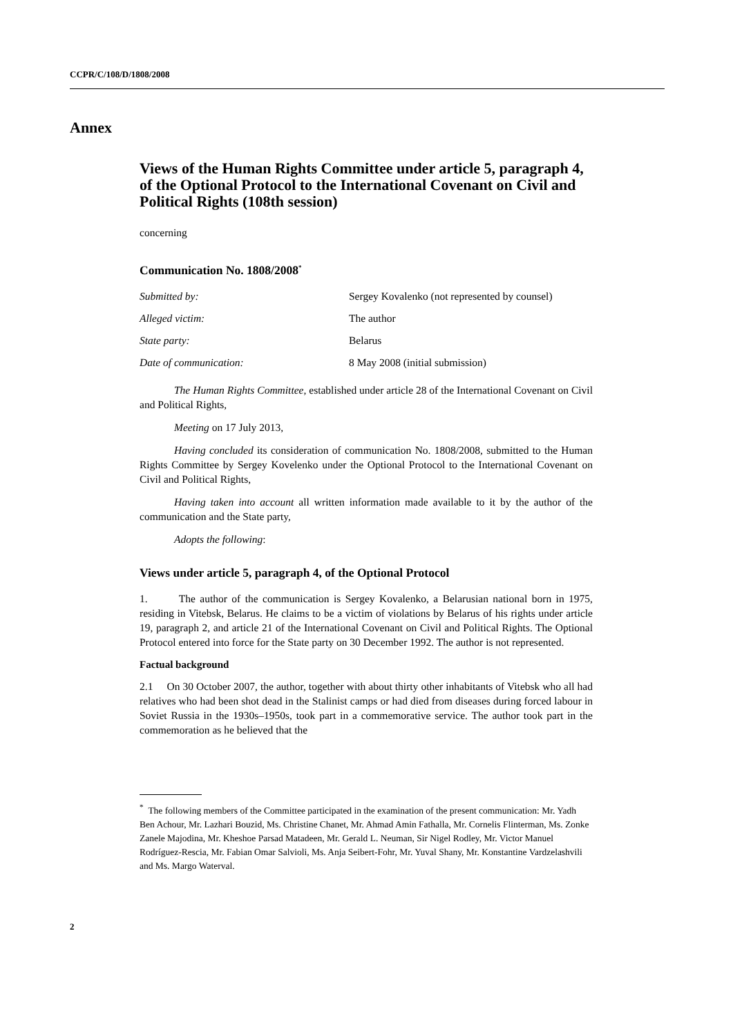CCPR/C/108/D/1808/2008
Annex
Views of the Human Rights Committee under article 5, paragraph 4, of the Optional Protocol to the International Covenant on Civil and Political Rights (108th session)
concerning
Communication No. 1808/2008<sup>*</sup>
| Submitted by: | Sergey Kovalenko (not represented by counsel) |
| Alleged victim: | The author |
| State party: | Belarus |
| Date of communication: | 8 May 2008 (initial submission) |
The Human Rights Committee, established under article 28 of the International Covenant on Civil and Political Rights,
Meeting on 17 July 2013,
Having concluded its consideration of communication No. 1808/2008, submitted to the Human Rights Committee by Sergey Kovelenko under the Optional Protocol to the International Covenant on Civil and Political Rights,
Having taken into account all written information made available to it by the author of the communication and the State party,
Adopts the following:
Views under article 5, paragraph 4, of the Optional Protocol
1. The author of the communication is Sergey Kovalenko, a Belarusian national born in 1975, residing in Vitebsk, Belarus. He claims to be a victim of violations by Belarus of his rights under article 19, paragraph 2, and article 21 of the International Covenant on Civil and Political Rights. The Optional Protocol entered into force for the State party on 30 December 1992. The author is not represented.
Factual background
2.1 On 30 October 2007, the author, together with about thirty other inhabitants of Vitebsk who all had relatives who had been shot dead in the Stalinist camps or had died from diseases during forced labour in Soviet Russia in the 1930s–1950s, took part in a commemorative service. The author took part in the commemoration as he believed that the
<sup>*</sup> The following members of the Committee participated in the examination of the present communication: Mr. Yadh Ben Achour, Mr. Lazhari Bouzid, Ms. Christine Chanet, Mr. Ahmad Amin Fathalla, Mr. Cornelis Flinterman, Ms. Zonke Zanele Majodina, Mr. Kheshoe Parsad Matadeen, Mr. Gerald L. Neuman, Sir Nigel Rodley, Mr. Victor Manuel Rodríguez-Rescia, Mr. Fabian Omar Salvioli, Ms. Anja Seibert-Fohr, Mr. Yuval Shany, Mr. Konstantine Vardzelashvili and Ms. Margo Waterval.
2